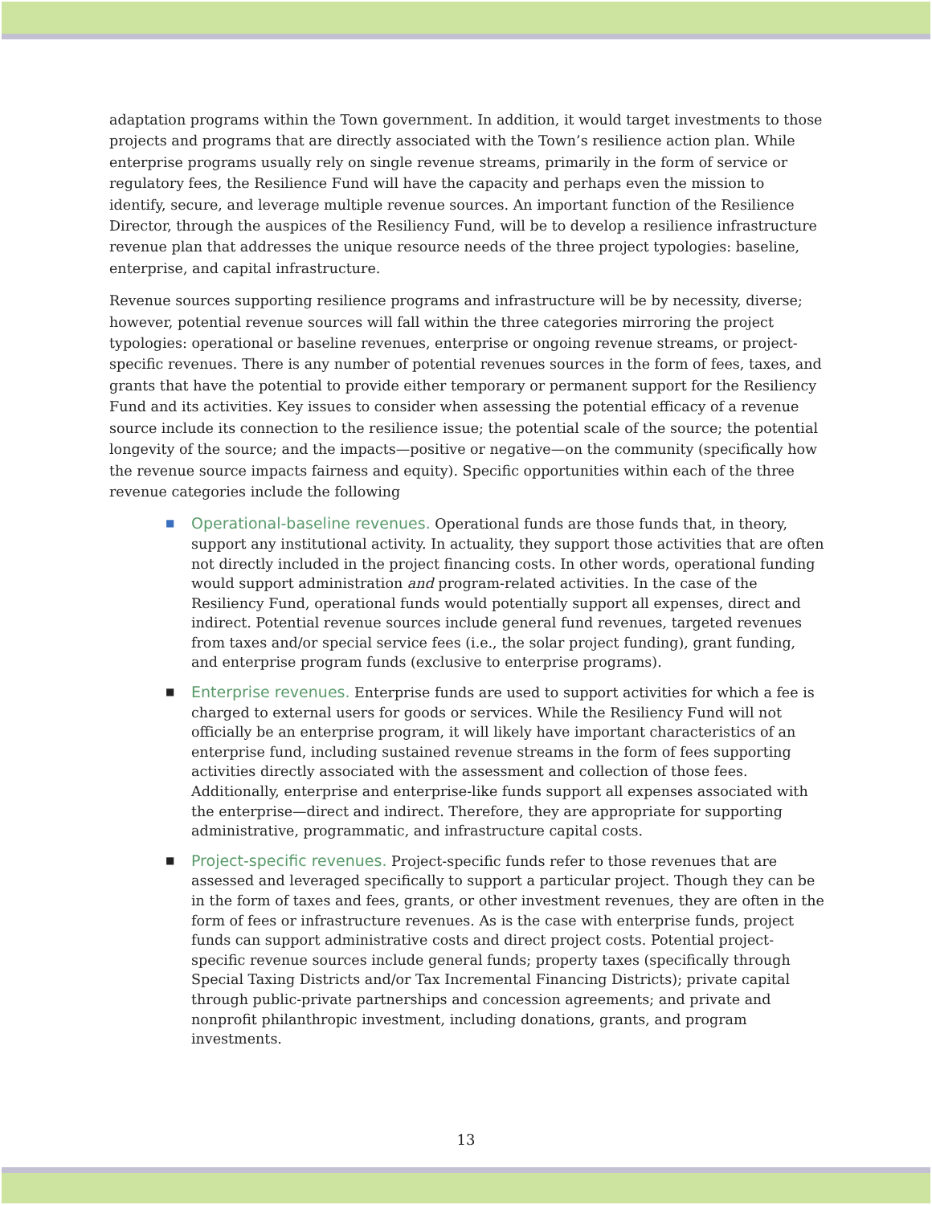adaptation programs within the Town government. In addition, it would target investments to those projects and programs that are directly associated with the Town’s resilience action plan. While enterprise programs usually rely on single revenue streams, primarily in the form of service or regulatory fees, the Resilience Fund will have the capacity and perhaps even the mission to identify, secure, and leverage multiple revenue sources. An important function of the Resilience Director, through the auspices of the Resiliency Fund, will be to develop a resilience infrastructure revenue plan that addresses the unique resource needs of the three project typologies: baseline, enterprise, and capital infrastructure.
Revenue sources supporting resilience programs and infrastructure will be by necessity, diverse; however, potential revenue sources will fall within the three categories mirroring the project typologies: operational or baseline revenues, enterprise or ongoing revenue streams, or project-specific revenues. There is any number of potential revenues sources in the form of fees, taxes, and grants that have the potential to provide either temporary or permanent support for the Resiliency Fund and its activities. Key issues to consider when assessing the potential efficacy of a revenue source include its connection to the resilience issue; the potential scale of the source; the potential longevity of the source; and the impacts—positive or negative—on the community (specifically how the revenue source impacts fairness and equity). Specific opportunities within each of the three revenue categories include the following
■ Operational-baseline revenues. Operational funds are those funds that, in theory, support any institutional activity. In actuality, they support those activities that are often not directly included in the project financing costs. In other words, operational funding would support administration and program-related activities. In the case of the Resiliency Fund, operational funds would potentially support all expenses, direct and indirect. Potential revenue sources include general fund revenues, targeted revenues from taxes and/or special service fees (i.e., the solar project funding), grant funding, and enterprise program funds (exclusive to enterprise programs).
■ Enterprise revenues. Enterprise funds are used to support activities for which a fee is charged to external users for goods or services. While the Resiliency Fund will not officially be an enterprise program, it will likely have important characteristics of an enterprise fund, including sustained revenue streams in the form of fees supporting activities directly associated with the assessment and collection of those fees. Additionally, enterprise and enterprise-like funds support all expenses associated with the enterprise—direct and indirect. Therefore, they are appropriate for supporting administrative, programmatic, and infrastructure capital costs.
■ Project-specific revenues. Project-specific funds refer to those revenues that are assessed and leveraged specifically to support a particular project. Though they can be in the form of taxes and fees, grants, or other investment revenues, they are often in the form of fees or infrastructure revenues. As is the case with enterprise funds, project funds can support administrative costs and direct project costs. Potential project-specific revenue sources include general funds; property taxes (specifically through Special Taxing Districts and/or Tax Incremental Financing Districts); private capital through public-private partnerships and concession agreements; and private and nonprofit philanthropic investment, including donations, grants, and program investments.
13